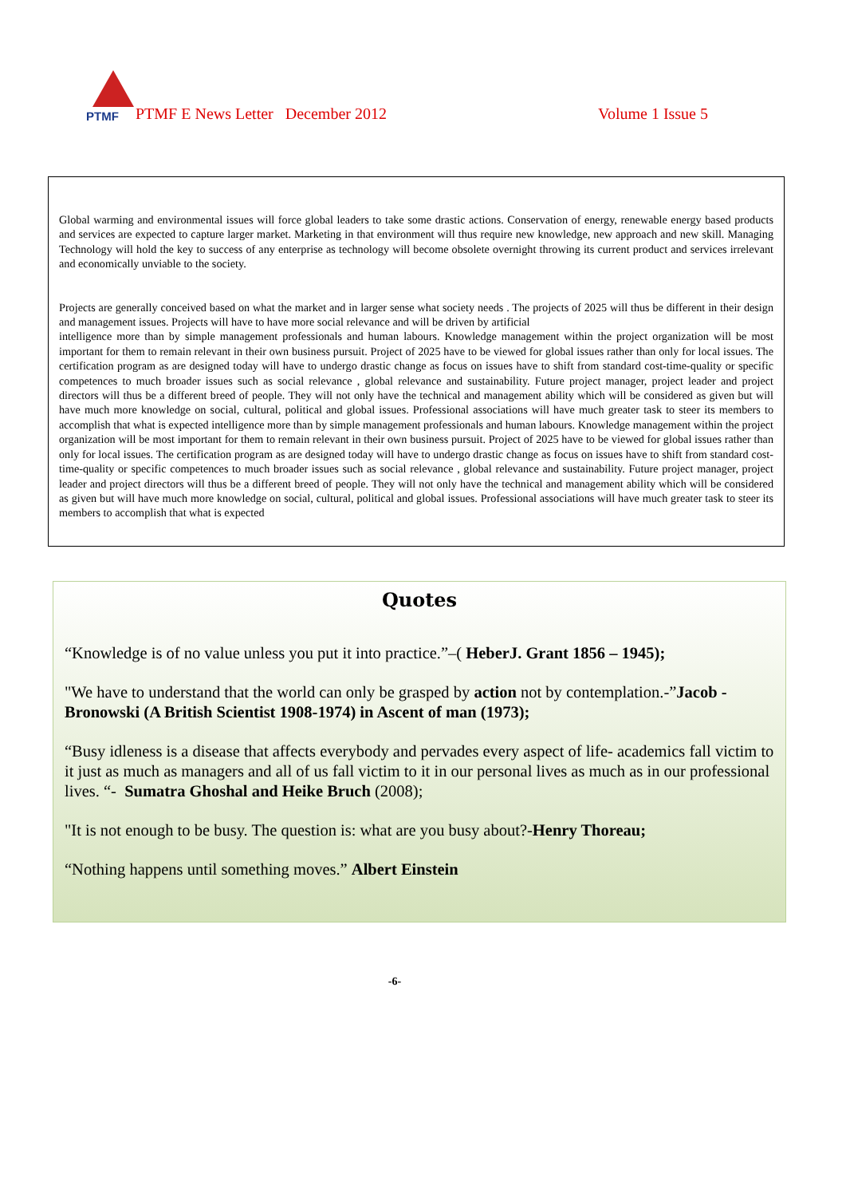PTMF
PTMF E News Letter December 2012 Volume 1 Issue 5
Global warming and environmental issues will force global leaders to take some drastic actions. Conservation of energy, renewable energy based products and services are expected to capture larger market. Marketing in that environment will thus require new knowledge, new approach and new skill. Managing Technology will hold the key to success of any enterprise as technology will become obsolete overnight throwing its current product and services irrelevant and economically unviable to the society.
Projects are generally conceived based on what the market and in larger sense what society needs . The projects of 2025 will thus be different in their design and management issues. Projects will have to have more social relevance and will be driven by artificial
intelligence more than by simple management professionals and human labours. Knowledge management within the project organization will be most important for them to remain relevant in their own business pursuit. Project of 2025 have to be viewed for global issues rather than only for local issues. The certification program as are designed today will have to undergo drastic change as focus on issues have to shift from standard cost-time-quality or specific competences to much broader issues such as social relevance , global relevance and sustainability. Future project manager, project leader and project directors will thus be a different breed of people. They will not only have the technical and management ability which will be considered as given but will have much more knowledge on social, cultural, political and global issues. Professional associations will have much greater task to steer its members to accomplish that what is expected intelligence more than by simple management professionals and human labours. Knowledge management within the project organization will be most important for them to remain relevant in their own business pursuit. Project of 2025 have to be viewed for global issues rather than only for local issues. The certification program as are designed today will have to undergo drastic change as focus on issues have to shift from standard cost-time-quality or specific competences to much broader issues such as social relevance , global relevance and sustainability. Future project manager, project leader and project directors will thus be a different breed of people. They will not only have the technical and management ability which will be considered as given but will have much more knowledge on social, cultural, political and global issues. Professional associations will have much greater task to steer its members to accomplish that what is expected
Quotes
“Knowledge is of no value unless you put it into practice.”–( HeberJ. Grant 1856 – 1945);
"We have to understand that the world can only be grasped by action not by contemplation.-”Jacob - Bronowski (A British Scientist 1908-1974) in Ascent of man (1973);
“Busy idleness is a disease that affects everybody and pervades every aspect of life- academics fall victim to it just as much as managers and all of us fall victim to it in our personal lives as much as in our professional lives. “- Sumatra Ghoshal and Heike Bruch (2008);
"It is not enough to be busy. The question is: what are you busy about?-Henry Thoreau;
“Nothing happens until something moves.” Albert Einstein
-6-